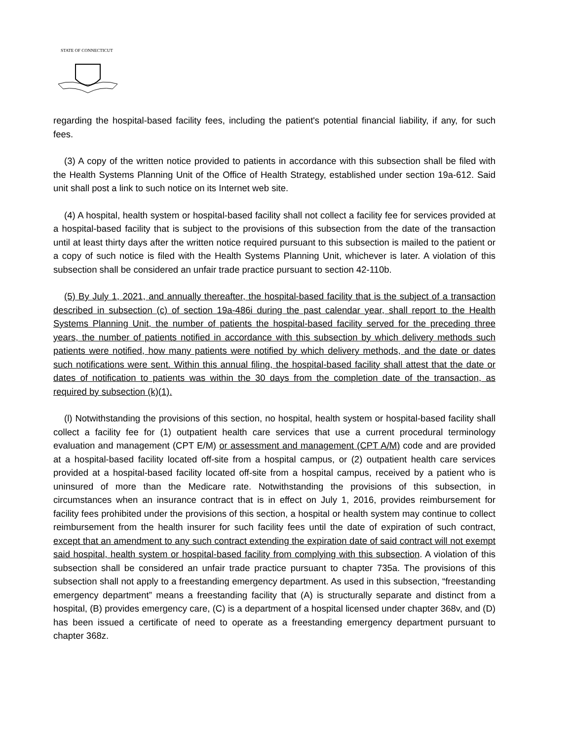STATE OF CONNECTICUT
regarding the hospital-based facility fees, including the patient's potential financial liability, if any, for such fees.
(3) A copy of the written notice provided to patients in accordance with this subsection shall be filed with the Health Systems Planning Unit of the Office of Health Strategy, established under section 19a-612. Said unit shall post a link to such notice on its Internet web site.
(4) A hospital, health system or hospital-based facility shall not collect a facility fee for services provided at a hospital-based facility that is subject to the provisions of this subsection from the date of the transaction until at least thirty days after the written notice required pursuant to this subsection is mailed to the patient or a copy of such notice is filed with the Health Systems Planning Unit, whichever is later. A violation of this subsection shall be considered an unfair trade practice pursuant to section 42-110b.
(5) By July 1, 2021, and annually thereafter, the hospital-based facility that is the subject of a transaction described in subsection (c) of section 19a-486i during the past calendar year, shall report to the Health Systems Planning Unit, the number of patients the hospital-based facility served for the preceding three years, the number of patients notified in accordance with this subsection by which delivery methods such patients were notified, how many patients were notified by which delivery methods, and the date or dates such notifications were sent. Within this annual filing, the hospital-based facility shall attest that the date or dates of notification to patients was within the 30 days from the completion date of the transaction, as required by subsection (k)(1).
(l) Notwithstanding the provisions of this section, no hospital, health system or hospital-based facility shall collect a facility fee for (1) outpatient health care services that use a current procedural terminology evaluation and management (CPT E/M) or assessment and management (CPT A/M) code and are provided at a hospital-based facility located off-site from a hospital campus, or (2) outpatient health care services provided at a hospital-based facility located off-site from a hospital campus, received by a patient who is uninsured of more than the Medicare rate. Notwithstanding the provisions of this subsection, in circumstances when an insurance contract that is in effect on July 1, 2016, provides reimbursement for facility fees prohibited under the provisions of this section, a hospital or health system may continue to collect reimbursement from the health insurer for such facility fees until the date of expiration of such contract, except that an amendment to any such contract extending the expiration date of said contract will not exempt said hospital, health system or hospital-based facility from complying with this subsection. A violation of this subsection shall be considered an unfair trade practice pursuant to chapter 735a. The provisions of this subsection shall not apply to a freestanding emergency department. As used in this subsection, “freestanding emergency department” means a freestanding facility that (A) is structurally separate and distinct from a hospital, (B) provides emergency care, (C) is a department of a hospital licensed under chapter 368v, and (D) has been issued a certificate of need to operate as a freestanding emergency department pursuant to chapter 368z.